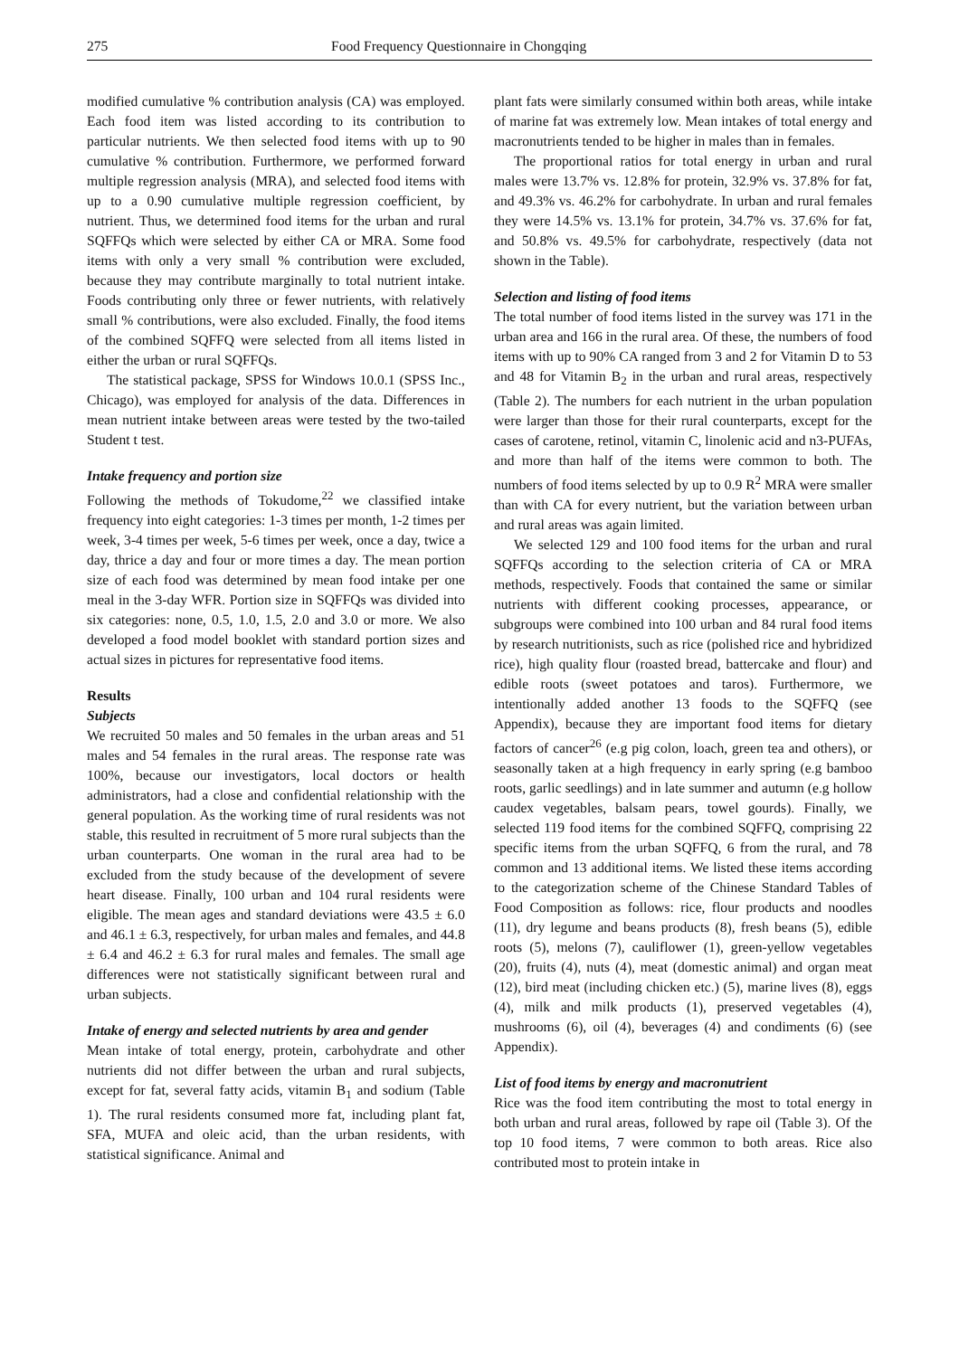275 Food Frequency Questionnaire in Chongqing
modified cumulative % contribution analysis (CA) was employed. Each food item was listed according to its contribution to particular nutrients. We then selected food items with up to 90 cumulative % contribution. Furthermore, we performed forward multiple regression analysis (MRA), and selected food items with up to a 0.90 cumulative multiple regression coefficient, by nutrient. Thus, we determined food items for the urban and rural SQFFQs which were selected by either CA or MRA. Some food items with only a very small % contribution were excluded, because they may contribute marginally to total nutrient intake. Foods contributing only three or fewer nutrients, with relatively small % contributions, were also excluded. Finally, the food items of the combined SQFFQ were selected from all items listed in either the urban or rural SQFFQs.
The statistical package, SPSS for Windows 10.0.1 (SPSS Inc., Chicago), was employed for analysis of the data. Differences in mean nutrient intake between areas were tested by the two-tailed Student t test.
Intake frequency and portion size
Following the methods of Tokudome,<sup>22</sup> we classified intake frequency into eight categories: 1-3 times per month, 1-2 times per week, 3-4 times per week, 5-6 times per week, once a day, twice a day, thrice a day and four or more times a day. The mean portion size of each food was determined by mean food intake per one meal in the 3-day WFR. Portion size in SQFFQs was divided into six categories: none, 0.5, 1.0, 1.5, 2.0 and 3.0 or more. We also developed a food model booklet with standard portion sizes and actual sizes in pictures for representative food items.
Results
Subjects
We recruited 50 males and 50 females in the urban areas and 51 males and 54 females in the rural areas. The response rate was 100%, because our investigators, local doctors or health administrators, had a close and confidential relationship with the general population. As the working time of rural residents was not stable, this resulted in recruitment of 5 more rural subjects than the urban counterparts. One woman in the rural area had to be excluded from the study because of the development of severe heart disease. Finally, 100 urban and 104 rural residents were eligible. The mean ages and standard deviations were 43.5 ± 6.0 and 46.1 ± 6.3, respectively, for urban males and females, and 44.8 ± 6.4 and 46.2 ± 6.3 for rural males and females. The small age differences were not statistically significant between rural and urban subjects.
Intake of energy and selected nutrients by area and gender
Mean intake of total energy, protein, carbohydrate and other nutrients did not differ between the urban and rural subjects, except for fat, several fatty acids, vitamin B<sub>1</sub> and sodium (Table 1). The rural residents consumed more fat, including plant fat, SFA, MUFA and oleic acid, than the urban residents, with statistical significance. Animal and
plant fats were similarly consumed within both areas, while intake of marine fat was extremely low. Mean intakes of total energy and macronutrients tended to be higher in males than in females.
The proportional ratios for total energy in urban and rural males were 13.7% vs. 12.8% for protein, 32.9% vs. 37.8% for fat, and 49.3% vs. 46.2% for carbohydrate. In urban and rural females they were 14.5% vs. 13.1% for protein, 34.7% vs. 37.6% for fat, and 50.8% vs. 49.5% for carbohydrate, respectively (data not shown in the Table).
Selection and listing of food items
The total number of food items listed in the survey was 171 in the urban area and 166 in the rural area. Of these, the numbers of food items with up to 90% CA ranged from 3 and 2 for Vitamin D to 53 and 48 for Vitamin B<sub>2</sub> in the urban and rural areas, respectively (Table 2). The numbers for each nutrient in the urban population were larger than those for their rural counterparts, except for the cases of carotene, retinol, vitamin C, linolenic acid and n3-PUFAs, and more than half of the items were common to both. The numbers of food items selected by up to 0.9 R<sup>2</sup> MRA were smaller than with CA for every nutrient, but the variation between urban and rural areas was again limited.
We selected 129 and 100 food items for the urban and rural SQFFQs according to the selection criteria of CA or MRA methods, respectively. Foods that contained the same or similar nutrients with different cooking processes, appearance, or subgroups were combined into 100 urban and 84 rural food items by research nutritionists, such as rice (polished rice and hybridized rice), high quality flour (roasted bread, battercake and flour) and edible roots (sweet potatoes and taros). Furthermore, we intentionally added another 13 foods to the SQFFQ (see Appendix), because they are important food items for dietary factors of cancer<sup>26</sup> (e.g pig colon, loach, green tea and others), or seasonally taken at a high frequency in early spring (e.g bamboo roots, garlic seedlings) and in late summer and autumn (e.g hollow caudex vegetables, balsam pears, towel gourds). Finally, we selected 119 food items for the combined SQFFQ, comprising 22 specific items from the urban SQFFQ, 6 from the rural, and 78 common and 13 additional items. We listed these items according to the categorization scheme of the Chinese Standard Tables of Food Composition as follows: rice, flour products and noodles (11), dry legume and beans products (8), fresh beans (5), edible roots (5), melons (7), cauliflower (1), green-yellow vegetables (20), fruits (4), nuts (4), meat (domestic animal) and organ meat (12), bird meat (including chicken etc.) (5), marine lives (8), eggs (4), milk and milk products (1), preserved vegetables (4), mushrooms (6), oil (4), beverages (4) and condiments (6) (see Appendix).
List of food items by energy and macronutrient
Rice was the food item contributing the most to total energy in both urban and rural areas, followed by rape oil (Table 3). Of the top 10 food items, 7 were common to both areas. Rice also contributed most to protein intake in